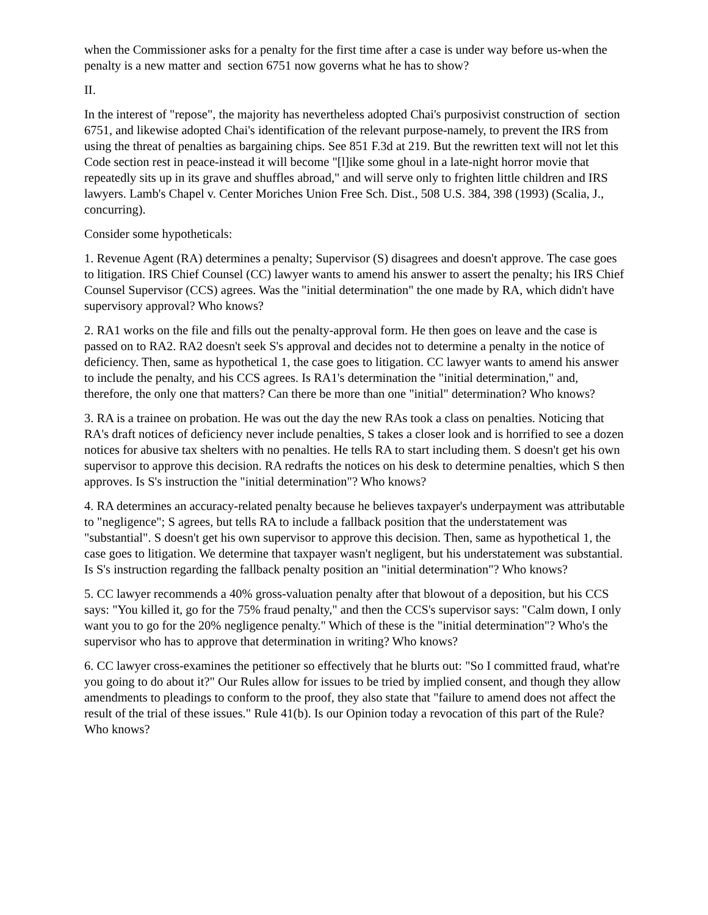when the Commissioner asks for a penalty for the first time after a case is under way before us-when the penalty is a new matter and section 6751 now governs what he has to show?
II.
In the interest of "repose", the majority has nevertheless adopted Chai's purposivist construction of section 6751, and likewise adopted Chai's identification of the relevant purpose-namely, to prevent the IRS from using the threat of penalties as bargaining chips. See 851 F.3d at 219. But the rewritten text will not let this Code section rest in peace-instead it will become "[l]ike some ghoul in a late-night horror movie that repeatedly sits up in its grave and shuffles abroad," and will serve only to frighten little children and IRS lawyers. Lamb's Chapel v. Center Moriches Union Free Sch. Dist., 508 U.S. 384, 398 (1993) (Scalia, J., concurring).
Consider some hypotheticals:
1. Revenue Agent (RA) determines a penalty; Supervisor (S) disagrees and doesn't approve. The case goes to litigation. IRS Chief Counsel (CC) lawyer wants to amend his answer to assert the penalty; his IRS Chief Counsel Supervisor (CCS) agrees. Was the "initial determination" the one made by RA, which didn't have supervisory approval? Who knows?
2. RA1 works on the file and fills out the penalty-approval form. He then goes on leave and the case is passed on to RA2. RA2 doesn't seek S's approval and decides not to determine a penalty in the notice of deficiency. Then, same as hypothetical 1, the case goes to litigation. CC lawyer wants to amend his answer to include the penalty, and his CCS agrees. Is RA1's determination the "initial determination," and, therefore, the only one that matters? Can there be more than one "initial" determination? Who knows?
3. RA is a trainee on probation. He was out the day the new RAs took a class on penalties. Noticing that RA's draft notices of deficiency never include penalties, S takes a closer look and is horrified to see a dozen notices for abusive tax shelters with no penalties. He tells RA to start including them. S doesn't get his own supervisor to approve this decision. RA redrafts the notices on his desk to determine penalties, which S then approves. Is S's instruction the "initial determination"? Who knows?
4. RA determines an accuracy-related penalty because he believes taxpayer's underpayment was attributable to "negligence"; S agrees, but tells RA to include a fallback position that the understatement was "substantial". S doesn't get his own supervisor to approve this decision. Then, same as hypothetical 1, the case goes to litigation. We determine that taxpayer wasn't negligent, but his understatement was substantial. Is S's instruction regarding the fallback penalty position an "initial determination"? Who knows?
5. CC lawyer recommends a 40% gross-valuation penalty after that blowout of a deposition, but his CCS says: "You killed it, go for the 75% fraud penalty," and then the CCS's supervisor says: "Calm down, I only want you to go for the 20% negligence penalty." Which of these is the "initial determination"? Who's the supervisor who has to approve that determination in writing? Who knows?
6. CC lawyer cross-examines the petitioner so effectively that he blurts out: "So I committed fraud, what're you going to do about it?" Our Rules allow for issues to be tried by implied consent, and though they allow amendments to pleadings to conform to the proof, they also state that "failure to amend does not affect the result of the trial of these issues." Rule 41(b). Is our Opinion today a revocation of this part of the Rule? Who knows?